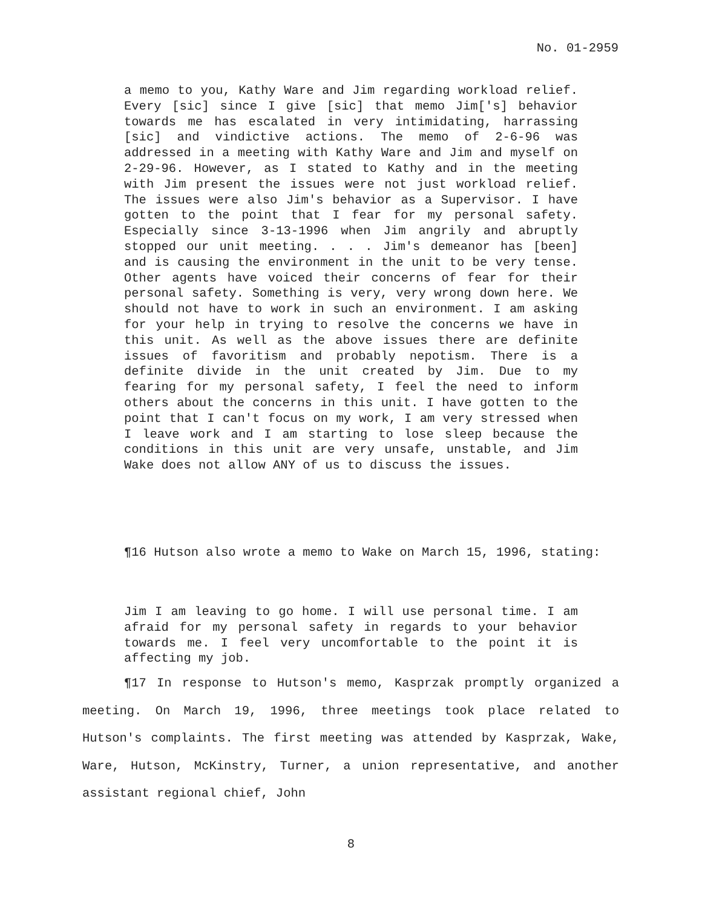No. 01-2959
a memo to you, Kathy Ware and Jim regarding workload relief. Every [sic] since I give [sic] that memo Jim['s] behavior towards me has escalated in very intimidating, harrassing [sic] and vindictive actions. The memo of 2-6-96 was addressed in a meeting with Kathy Ware and Jim and myself on 2-29-96. However, as I stated to Kathy and in the meeting with Jim present the issues were not just workload relief. The issues were also Jim's behavior as a Supervisor. I have gotten to the point that I fear for my personal safety. Especially since 3-13-1996 when Jim angrily and abruptly stopped our unit meeting. . . . Jim's demeanor has [been] and is causing the environment in the unit to be very tense. Other agents have voiced their concerns of fear for their personal safety. Something is very, very wrong down here. We should not have to work in such an environment. I am asking for your help in trying to resolve the concerns we have in this unit. As well as the above issues there are definite issues of favoritism and probably nepotism. There is a definite divide in the unit created by Jim. Due to my fearing for my personal safety, I feel the need to inform others about the concerns in this unit. I have gotten to the point that I can't focus on my work, I am very stressed when I leave work and I am starting to lose sleep because the conditions in this unit are very unsafe, unstable, and Jim Wake does not allow ANY of us to discuss the issues.
¶16 Hutson also wrote a memo to Wake on March 15, 1996, stating:
Jim I am leaving to go home. I will use personal time. I am afraid for my personal safety in regards to your behavior towards me. I feel very uncomfortable to the point it is affecting my job.
¶17 In response to Hutson's memo, Kasprzak promptly organized a meeting. On March 19, 1996, three meetings took place related to Hutson's complaints. The first meeting was attended by Kasprzak, Wake, Ware, Hutson, McKinstry, Turner, a union representative, and another assistant regional chief, John
8